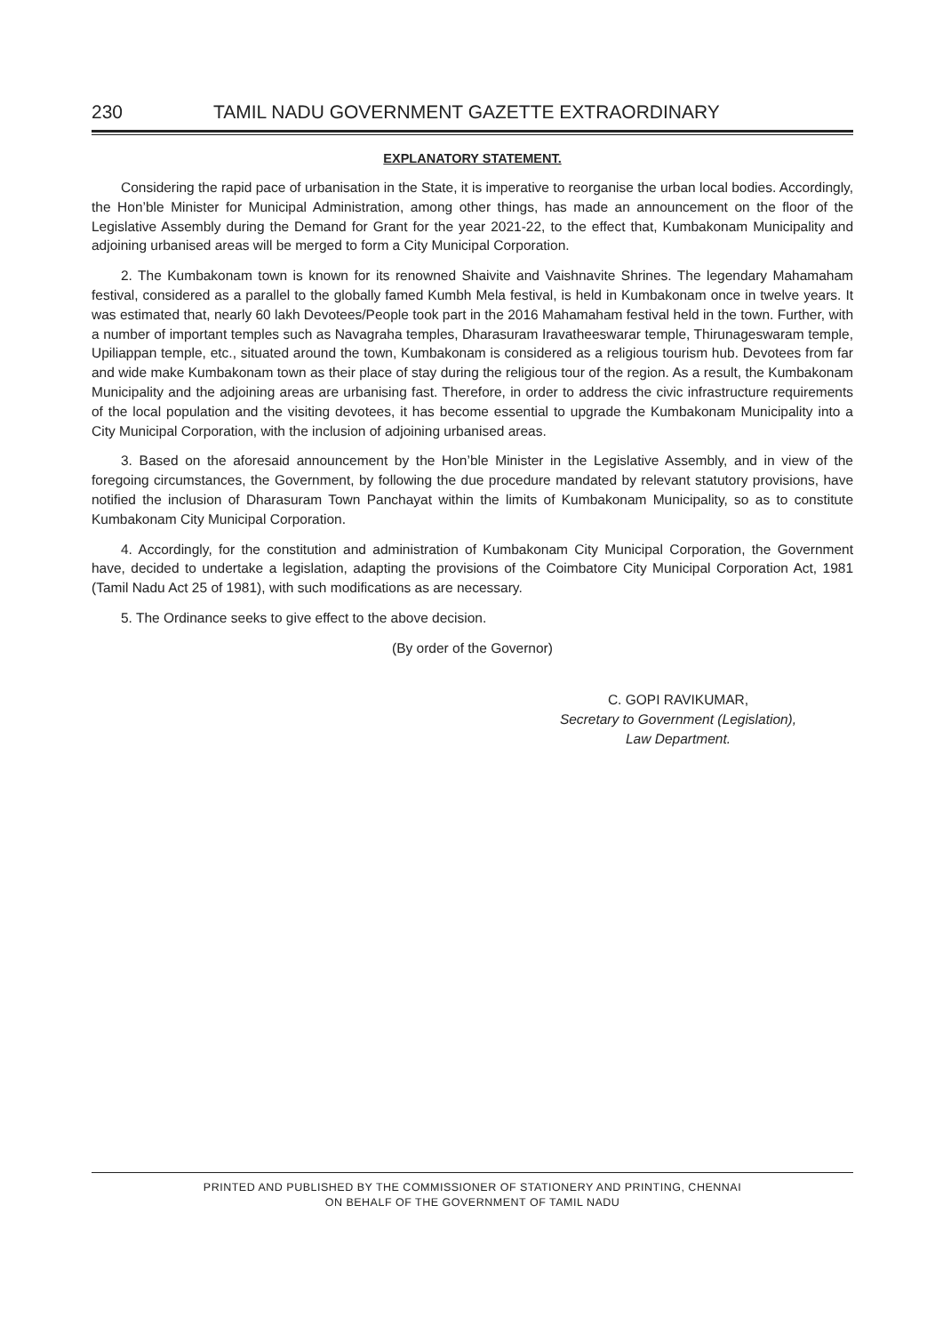230 TAMIL NADU GOVERNMENT GAZETTE EXTRAORDINARY
EXPLANATORY STATEMENT.
Considering the rapid pace of urbanisation in the State, it is imperative to reorganise the urban local bodies. Accordingly, the Hon’ble Minister for Municipal Administration, among other things, has made an announcement on the floor of the Legislative Assembly during the Demand for Grant for the year 2021-22, to the effect that, Kumbakonam Municipality and adjoining urbanised areas will be merged to form a City Municipal Corporation.
2. The Kumbakonam town is known for its renowned Shaivite and Vaishnavite Shrines. The legendary Mahamaham festival, considered as a parallel to the globally famed Kumbh Mela festival, is held in Kumbakonam once in twelve years. It was estimated that, nearly 60 lakh Devotees/People took part in the 2016 Mahamaham festival held in the town. Further, with a number of important temples such as Navagraha temples, Dharasuram Iravatheeswarar temple, Thirunageswaram temple, Upiliappan temple, etc., situated around the town, Kumbakonam is considered as a religious tourism hub. Devotees from far and wide make Kumbakonam town as their place of stay during the religious tour of the region. As a result, the Kumbakonam Municipality and the adjoining areas are urbanising fast. Therefore, in order to address the civic infrastructure requirements of the local population and the visiting devotees, it has become essential to upgrade the Kumbakonam Municipality into a City Municipal Corporation, with the inclusion of adjoining urbanised areas.
3. Based on the aforesaid announcement by the Hon’ble Minister in the Legislative Assembly, and in view of the foregoing circumstances, the Government, by following the due procedure mandated by relevant statutory provisions, have notified the inclusion of Dharasuram Town Panchayat within the limits of Kumbakonam Municipality, so as to constitute Kumbakonam City Municipal Corporation.
4. Accordingly, for the constitution and administration of Kumbakonam City Municipal Corporation, the Government have, decided to undertake a legislation, adapting the provisions of the Coimbatore City Municipal Corporation Act, 1981 (Tamil Nadu Act 25 of 1981), with such modifications as are necessary.
5. The Ordinance seeks to give effect to the above decision.
(By order of the Governor)
C. GOPI RAVIKUMAR,
Secretary to Government (Legislation),
Law Department.
PRINTED AND PUBLISHED BY THE COMMISSIONER OF STATIONERY AND PRINTING, CHENNAI
ON BEHALF OF THE GOVERNMENT OF TAMIL NADU